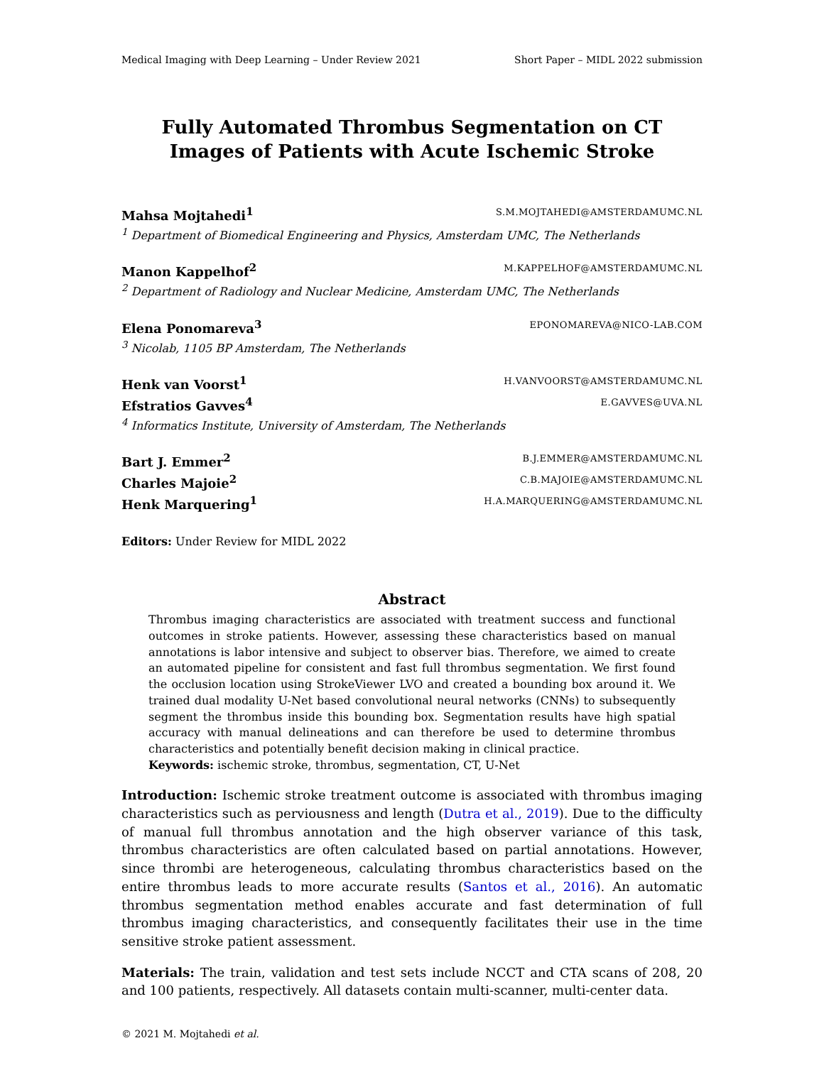Medical Imaging with Deep Learning – Under Review 2021 Short Paper – MIDL 2022 submission
Fully Automated Thrombus Segmentation on CT Images of Patients with Acute Ischemic Stroke
Mahsa Mojtahedi<sup>1</sup> S.M.MOJTAHEDI@AMSTERDAMUMC.NL
<sup>1</sup> Department of Biomedical Engineering and Physics, Amsterdam UMC, The Netherlands
Manon Kappelhof<sup>2</sup> M.KAPPELHOF@AMSTERDAMUMC.NL
<sup>2</sup> Department of Radiology and Nuclear Medicine, Amsterdam UMC, The Netherlands
Elena Ponomareva<sup>3</sup> EPONOMAREVA@NICO-LAB.COM
<sup>3</sup> Nicolab, 1105 BP Amsterdam, The Netherlands
Henk van Voorst<sup>1</sup> H.VANVOORST@AMSTERDAMUMC.NL
Efstratios Gavves<sup>4</sup> E.GAVVES@UVA.NL
<sup>4</sup> Informatics Institute, University of Amsterdam, The Netherlands
Bart J. Emmer<sup>2</sup> B.J.EMMER@AMSTERDAMUMC.NL
Charles Majoie<sup>2</sup> C.B.MAJOIE@AMSTERDAMUMC.NL
Henk Marquering<sup>1</sup> H.A.MARQUERING@AMSTERDAMUMC.NL
Editors: Under Review for MIDL 2022
Abstract
Thrombus imaging characteristics are associated with treatment success and functional outcomes in stroke patients. However, assessing these characteristics based on manual annotations is labor intensive and subject to observer bias. Therefore, we aimed to create an automated pipeline for consistent and fast full thrombus segmentation. We first found the occlusion location using StrokeViewer LVO and created a bounding box around it. We trained dual modality U-Net based convolutional neural networks (CNNs) to subsequently segment the thrombus inside this bounding box. Segmentation results have high spatial accuracy with manual delineations and can therefore be used to determine thrombus characteristics and potentially benefit decision making in clinical practice.
Keywords: ischemic stroke, thrombus, segmentation, CT, U-Net
Introduction: Ischemic stroke treatment outcome is associated with thrombus imaging characteristics such as perviousness and length (Dutra et al., 2019). Due to the difficulty of manual full thrombus annotation and the high observer variance of this task, thrombus characteristics are often calculated based on partial annotations. However, since thrombi are heterogeneous, calculating thrombus characteristics based on the entire thrombus leads to more accurate results (Santos et al., 2016). An automatic thrombus segmentation method enables accurate and fast determination of full thrombus imaging characteristics, and consequently facilitates their use in the time sensitive stroke patient assessment.
Materials: The train, validation and test sets include NCCT and CTA scans of 208, 20 and 100 patients, respectively. All datasets contain multi-scanner, multi-center data.
© 2021 M. Mojtahedi et al.